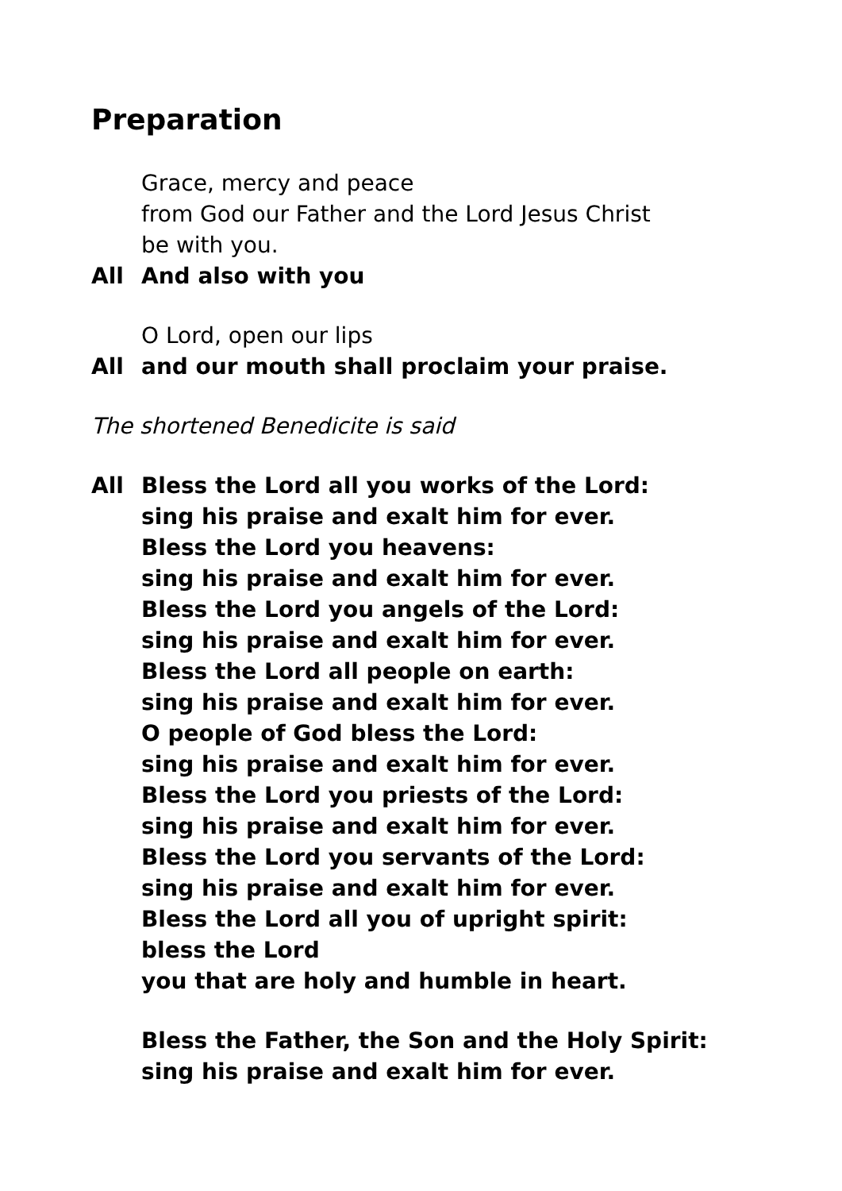Preparation
Grace, mercy and peace
from God our Father and the Lord Jesus Christ
be with you.
All And also with you
O Lord, open our lips
All and our mouth shall proclaim your praise.
The shortened Benedicite is said
All Bless the Lord all you works of the Lord:
sing his praise and exalt him for ever.
Bless the Lord you heavens:
sing his praise and exalt him for ever.
Bless the Lord you angels of the Lord:
sing his praise and exalt him for ever.
Bless the Lord all people on earth:
sing his praise and exalt him for ever.
O people of God bless the Lord:
sing his praise and exalt him for ever.
Bless the Lord you priests of the Lord:
sing his praise and exalt him for ever.
Bless the Lord you servants of the Lord:
sing his praise and exalt him for ever.
Bless the Lord all you of upright spirit:
bless the Lord
you that are holy and humble in heart.
Bless the Father, the Son and the Holy Spirit:
sing his praise and exalt him for ever.